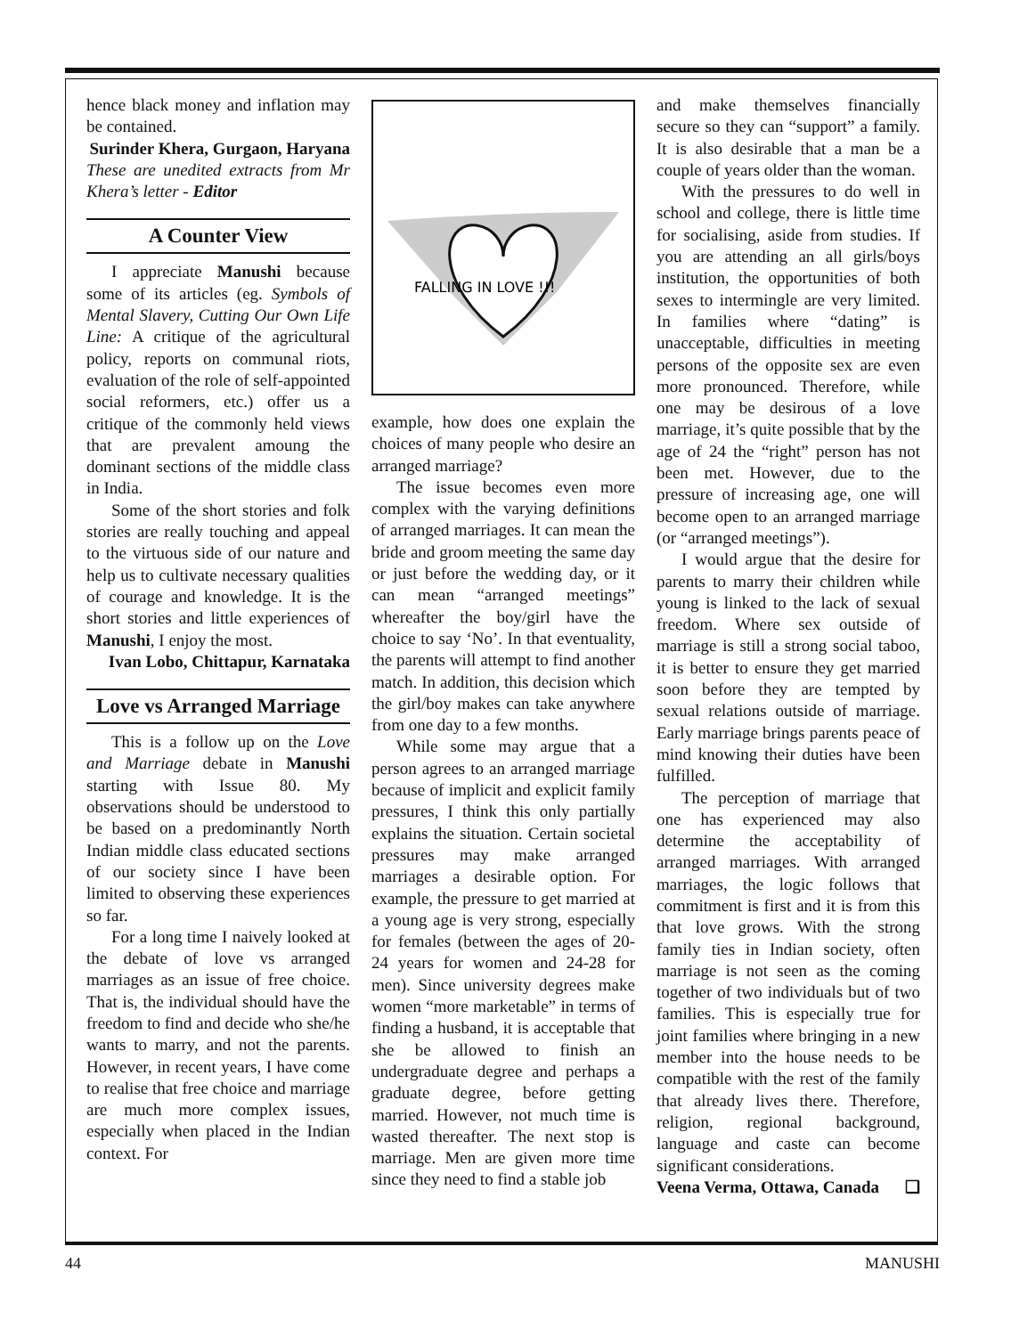hence black money and inflation may be contained.
Surinder Khera, Gurgaon, Haryana
These are unedited extracts from Mr Khera’s letter - Editor
A Counter View
I appreciate Manushi because some of its articles (eg. Symbols of Mental Slavery, Cutting Our Own Life Line: A critique of the agricultural policy, reports on communal riots, evaluation of the role of self-appointed social reformers, etc.) offer us a critique of the commonly held views that are prevalent amoung the dominant sections of the middle class in India.
Some of the short stories and folk stories are really touching and appeal to the virtuous side of our nature and help us to cultivate necessary qualities of courage and knowledge. It is the short stories and little experiences of Manushi, I enjoy the most.
Ivan Lobo, Chittapur, Karnataka
Love vs Arranged Marriage
This is a follow up on the Love and Marriage debate in Manushi starting with Issue 80. My observations should be understood to be based on a predominantly North Indian middle class educated sections of our society since I have been limited to observing these experiences so far.
For a long time I naively looked at the debate of love vs arranged marriages as an issue of free choice. That is, the individual should have the freedom to find and decide who she/he wants to marry, and not the parents. However, in recent years, I have come to realise that free choice and marriage are much more complex issues, especially when placed in the Indian context. For
FALLING IN LOVE !!!
example, how does one explain the choices of many people who desire an arranged marriage?
The issue becomes even more complex with the varying definitions of arranged marriages. It can mean the bride and groom meeting the same day or just before the wedding day, or it can mean “arranged meetings” whereafter the boy/girl have the choice to say ‘No’. In that eventuality, the parents will attempt to find another match. In addition, this decision which the girl/boy makes can take anywhere from one day to a few months.
While some may argue that a person agrees to an arranged marriage because of implicit and explicit family pressures, I think this only partially explains the situation. Certain societal pressures may make arranged marriages a desirable option. For example, the pressure to get married at a young age is very strong, especially for females (between the ages of 20-24 years for women and 24-28 for men). Since university degrees make women “more marketable” in terms of finding a husband, it is acceptable that she be allowed to finish an undergraduate degree and perhaps a graduate degree, before getting married. However, not much time is wasted thereafter. The next stop is marriage. Men are given more time since they need to find a stable job
and make themselves financially secure so they can “support” a family. It is also desirable that a man be a couple of years older than the woman.
With the pressures to do well in school and college, there is little time for socialising, aside from studies. If you are attending an all girls/boys institution, the opportunities of both sexes to intermingle are very limited. In families where “dating” is unacceptable, difficulties in meeting persons of the opposite sex are even more pronounced. Therefore, while one may be desirous of a love marriage, it’s quite possible that by the age of 24 the “right” person has not been met. However, due to the pressure of increasing age, one will become open to an arranged marriage (or “arranged meetings”).
I would argue that the desire for parents to marry their children while young is linked to the lack of sexual freedom. Where sex outside of marriage is still a strong social taboo, it is better to ensure they get married soon before they are tempted by sexual relations outside of marriage. Early marriage brings parents peace of mind knowing their duties have been fulfilled.
The perception of marriage that one has experienced may also determine the acceptability of arranged marriages. With arranged marriages, the logic follows that commitment is first and it is from this that love grows. With the strong family ties in Indian society, often marriage is not seen as the coming together of two individuals but of two families. This is especially true for joint families where bringing in a new member into the house needs to be compatible with the rest of the family that already lives there. Therefore, religion, regional background, language and caste can become significant considerations.
Veena Verma, Ottawa, Canada ❑
44 MANUSHI